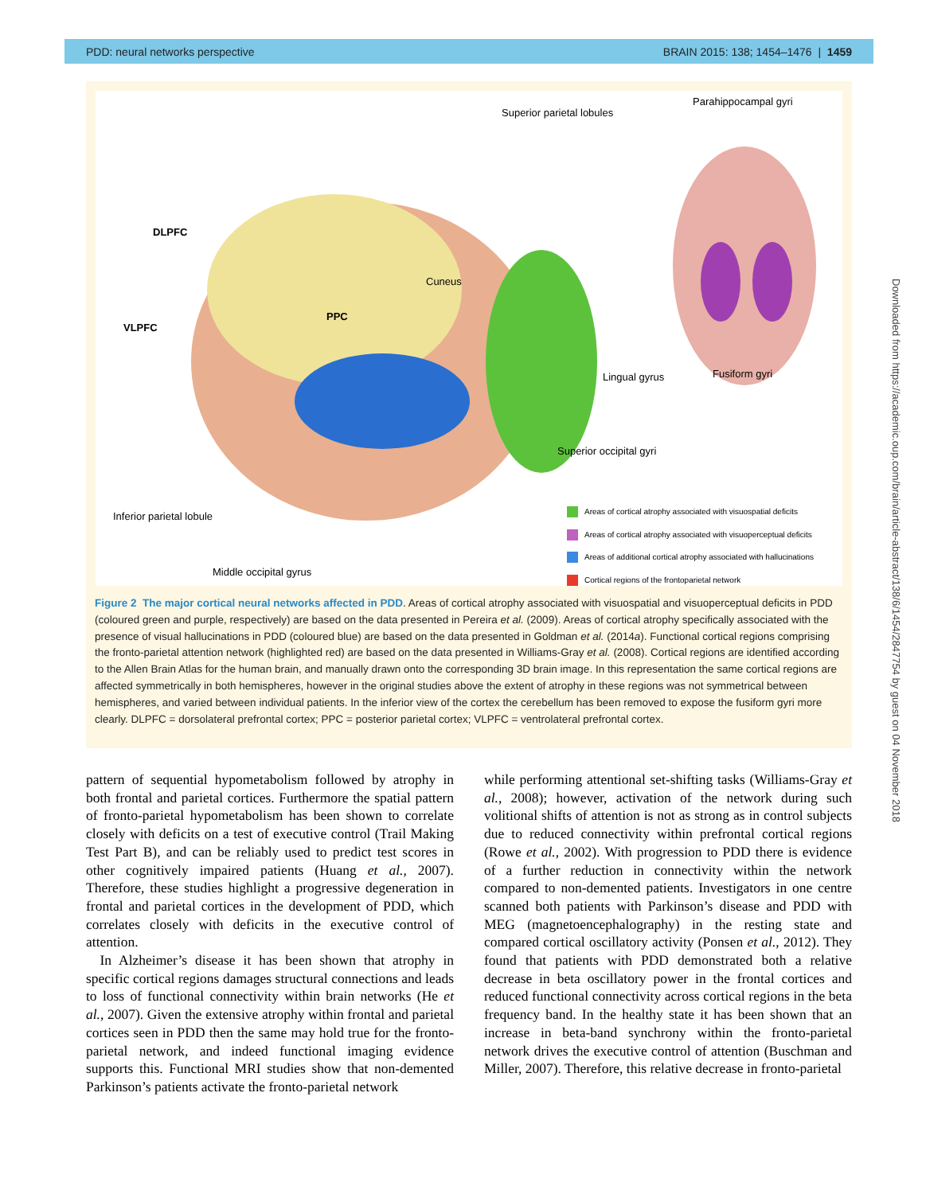PDD: neural networks perspective BRAIN 2015: 138; 1454–1476 | 1459
Superior parietal lobules
Parahippocampal gyri
DLPFC
VLPFC
PPC
Cuneus
Lingual gyrus Fusiform gyri
Superior occipital gyri
Inferior parietal lobule
Middle occipital gyrus
Areas of cortical atrophy associated with visuospatial deficits
Areas of cortical atrophy associated with visuoperceptual deficits
Areas of additional cortical atrophy associated with hallucinations
Cortical regions of the frontoparietal network
Figure 2 The major cortical neural networks affected in PDD. Areas of cortical atrophy associated with visuospatial and visuoperceptual deficits in PDD (coloured green and purple, respectively) are based on the data presented in Pereira et al. (2009). Areas of cortical atrophy specifically associated with the presence of visual hallucinations in PDD (coloured blue) are based on the data presented in Goldman et al. (2014a). Functional cortical regions comprising the fronto-parietal attention network (highlighted red) are based on the data presented in Williams-Gray et al. (2008). Cortical regions are identified according to the Allen Brain Atlas for the human brain, and manually drawn onto the corresponding 3D brain image. In this representation the same cortical regions are affected symmetrically in both hemispheres, however in the original studies above the extent of atrophy in these regions was not symmetrical between hemispheres, and varied between individual patients. In the inferior view of the cortex the cerebellum has been removed to expose the fusiform gyri more clearly. DLPFC = dorsolateral prefrontal cortex; PPC = posterior parietal cortex; VLPFC = ventrolateral prefrontal cortex.
pattern of sequential hypometabolism followed by atrophy in both frontal and parietal cortices. Furthermore the spatial pattern of fronto-parietal hypometabolism has been shown to correlate closely with deficits on a test of executive control (Trail Making Test Part B), and can be reliably used to predict test scores in other cognitively impaired patients (Huang et al., 2007). Therefore, these studies highlight a progressive degeneration in frontal and parietal cortices in the development of PDD, which correlates closely with deficits in the executive control of attention.
In Alzheimer’s disease it has been shown that atrophy in specific cortical regions damages structural connections and leads to loss of functional connectivity within brain networks (He et al., 2007). Given the extensive atrophy within frontal and parietal cortices seen in PDD then the same may hold true for the fronto-parietal network, and indeed functional imaging evidence supports this. Functional MRI studies show that non-demented Parkinson’s patients activate the fronto-parietal network
while performing attentional set-shifting tasks (Williams-Gray et al., 2008); however, activation of the network during such volitional shifts of attention is not as strong as in control subjects due to reduced connectivity within prefrontal cortical regions (Rowe et al., 2002). With progression to PDD there is evidence of a further reduction in connectivity within the network compared to non-demented patients. Investigators in one centre scanned both patients with Parkinson’s disease and PDD with MEG (magnetoencephalography) in the resting state and compared cortical oscillatory activity (Ponsen et al., 2012). They found that patients with PDD demonstrated both a relative decrease in beta oscillatory power in the frontal cortices and reduced functional connectivity across cortical regions in the beta frequency band. In the healthy state it has been shown that an increase in beta-band synchrony within the fronto-parietal network drives the executive control of attention (Buschman and Miller, 2007). Therefore, this relative decrease in fronto-parietal
Downloaded from https://academic.oup.com/brain/article-abstract/138/6/1454/2847754 by guest on 04 November 2018